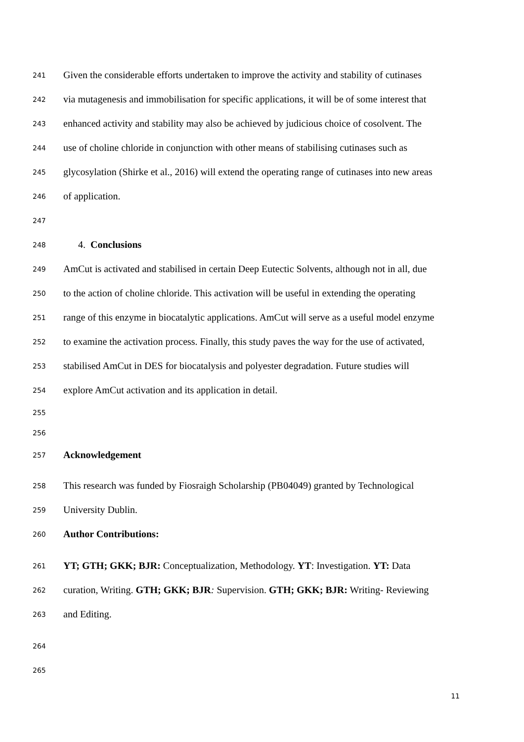241 Given the considerable efforts undertaken to improve the activity and stability of cutinases
242 via mutagenesis and immobilisation for specific applications, it will be of some interest that
243 enhanced activity and stability may also be achieved by judicious choice of cosolvent. The
244 use of choline chloride in conjunction with other means of stabilising cutinases such as
245 glycosylation (Shirke et al., 2016) will extend the operating range of cutinases into new areas
246 of application.
247
248 4. Conclusions
249 AmCut is activated and stabilised in certain Deep Eutectic Solvents, although not in all, due
250 to the action of choline chloride. This activation will be useful in extending the operating
251 range of this enzyme in biocatalytic applications. AmCut will serve as a useful model enzyme
252 to examine the activation process. Finally, this study paves the way for the use of activated,
253 stabilised AmCut in DES for biocatalysis and polyester degradation. Future studies will
254 explore AmCut activation and its application in detail.
255
256
257 Acknowledgement
258 This research was funded by Fiosraigh Scholarship (PB04049) granted by Technological
259 University Dublin.
260 Author Contributions:
261 YT; GTH; GKK; BJR: Conceptualization, Methodology. YT: Investigation. YT: Data
262 curation, Writing. GTH; GKK; BJR: Supervision. GTH; GKK; BJR: Writing- Reviewing
263 and Editing.
264
265
11